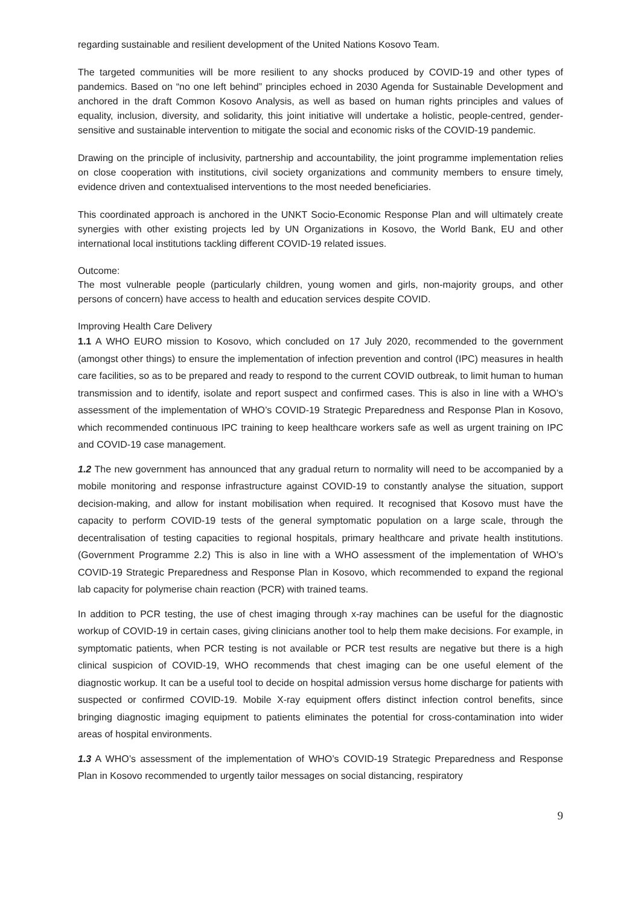regarding sustainable and resilient development of the United Nations Kosovo Team.
The targeted communities will be more resilient to any shocks produced by COVID-19 and other types of pandemics. Based on “no one left behind” principles echoed in 2030 Agenda for Sustainable Development and anchored in the draft Common Kosovo Analysis, as well as based on human rights principles and values of equality, inclusion, diversity, and solidarity, this joint initiative will undertake a holistic, people-centred, gender-sensitive and sustainable intervention to mitigate the social and economic risks of the COVID-19 pandemic.
Drawing on the principle of inclusivity, partnership and accountability, the joint programme implementation relies on close cooperation with institutions, civil society organizations and community members to ensure timely, evidence driven and contextualised interventions to the most needed beneficiaries.
This coordinated approach is anchored in the UNKT Socio-Economic Response Plan and will ultimately create synergies with other existing projects led by UN Organizations in Kosovo, the World Bank, EU and other international local institutions tackling different COVID-19 related issues.
Outcome:
The most vulnerable people (particularly children, young women and girls, non-majority groups, and other persons of concern) have access to health and education services despite COVID.
Improving Health Care Delivery
1.1 A WHO EURO mission to Kosovo, which concluded on 17 July 2020, recommended to the government (amongst other things) to ensure the implementation of infection prevention and control (IPC) measures in health care facilities, so as to be prepared and ready to respond to the current COVID outbreak, to limit human to human transmission and to identify, isolate and report suspect and confirmed cases. This is also in line with a WHO’s assessment of the implementation of WHO’s COVID-19 Strategic Preparedness and Response Plan in Kosovo, which recommended continuous IPC training to keep healthcare workers safe as well as urgent training on IPC and COVID-19 case management.
1.2 The new government has announced that any gradual return to normality will need to be accompanied by a mobile monitoring and response infrastructure against COVID-19 to constantly analyse the situation, support decision-making, and allow for instant mobilisation when required. It recognised that Kosovo must have the capacity to perform COVID-19 tests of the general symptomatic population on a large scale, through the decentralisation of testing capacities to regional hospitals, primary healthcare and private health institutions. (Government Programme 2.2) This is also in line with a WHO assessment of the implementation of WHO’s COVID-19 Strategic Preparedness and Response Plan in Kosovo, which recommended to expand the regional lab capacity for polymerise chain reaction (PCR) with trained teams.
In addition to PCR testing, the use of chest imaging through x-ray machines can be useful for the diagnostic workup of COVID-19 in certain cases, giving clinicians another tool to help them make decisions. For example, in symptomatic patients, when PCR testing is not available or PCR test results are negative but there is a high clinical suspicion of COVID-19, WHO recommends that chest imaging can be one useful element of the diagnostic workup. It can be a useful tool to decide on hospital admission versus home discharge for patients with suspected or confirmed COVID-19. Mobile X-ray equipment offers distinct infection control benefits, since bringing diagnostic imaging equipment to patients eliminates the potential for cross-contamination into wider areas of hospital environments.
1.3 A WHO’s assessment of the implementation of WHO’s COVID-19 Strategic Preparedness and Response Plan in Kosovo recommended to urgently tailor messages on social distancing, respiratory
9